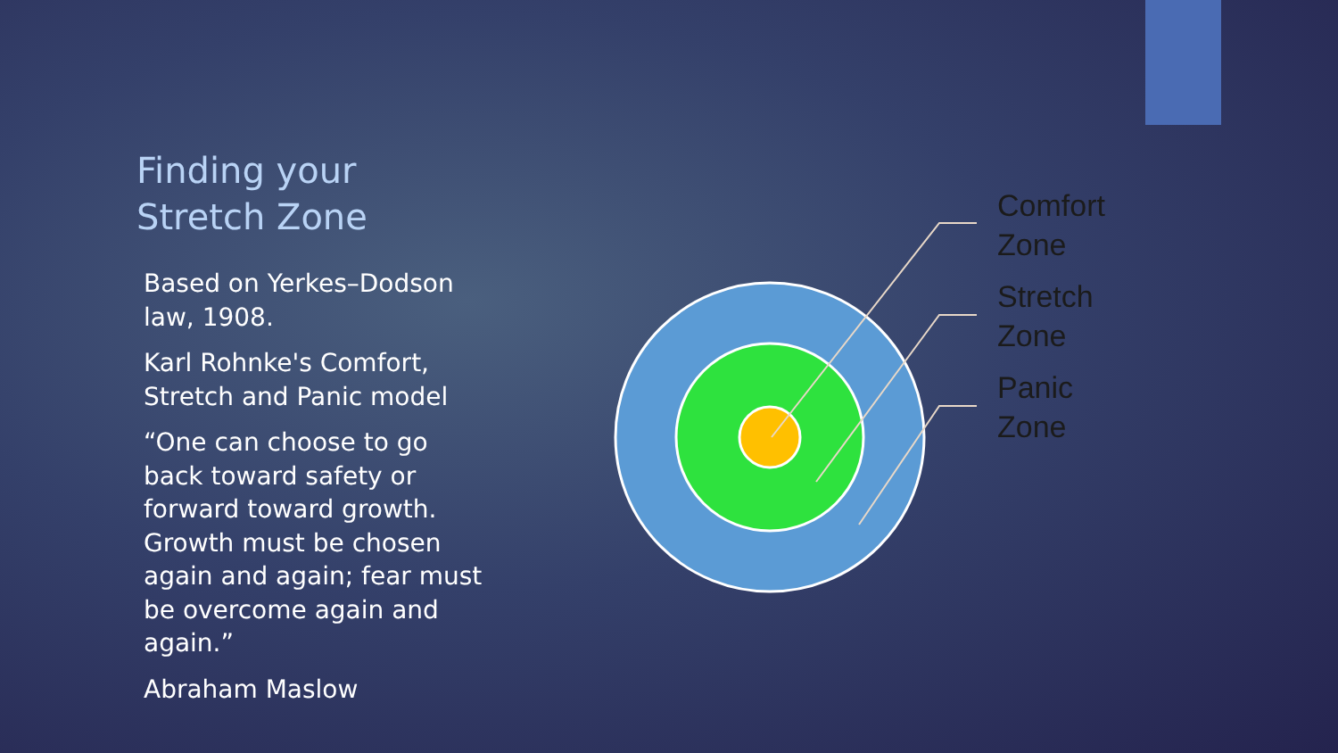Finding your
Stretch Zone
Based on Yerkes–Dodson law, 1908.
Karl Rohnke's Comfort, Stretch and Panic model
“One can choose to go back toward safety or forward toward growth. Growth must be chosen again and again; fear must be overcome again and again.”
Abraham Maslow
Comfort
Zone
Stretch
Zone
Panic
Zone